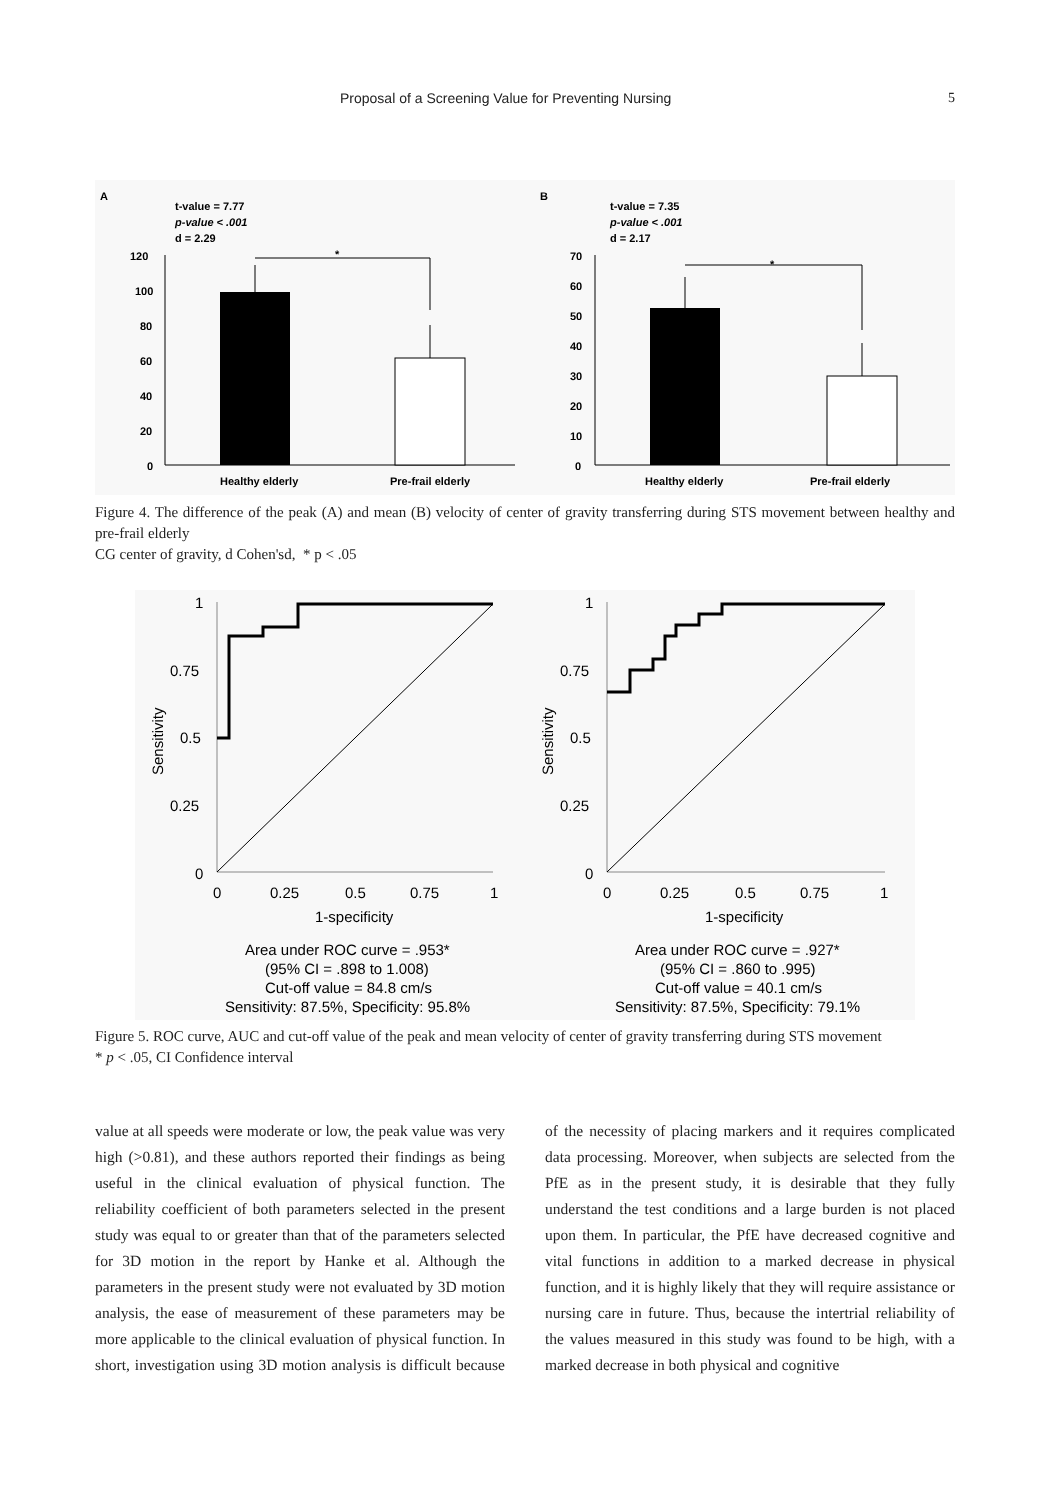Proposal of a Screening Value for Preventing Nursing 5
A
t-value = 7.77
p-value < .001
d = 2.29
120
100
80
60
40
20
0
Healthy elderly
Pre-frail elderly
B
t-value = 7.35
p-value < .001
d = 2.17
70
60
50
40
30
20
10
0
Healthy elderly
Pre-frail elderly
*
*
Figure 4. The difference of the peak (A) and mean (B) velocity of center of gravity transferring during STS movement between healthy and pre-frail elderly
CG center of gravity, d Cohen'sd, * p < .05
1
0.75
0.5
0.25
0
0
0.25
0.5
0.75
1
1-specificity
Area under ROC curve = .953*
(95% CI = .898 to 1.008)
Cut-off value = 84.8 cm/s
Sensitivity: 87.5%, Specificity: 95.8%
1
0.75
0.5
0.25
0
0
0.25
0.5
0.75
1
1-specificity
Area under ROC curve = .927*
(95% CI = .860 to .995)
Cut-off value = 40.1 cm/s
Sensitivity: 87.5%, Specificity: 79.1%
Sensitivity
Sensitivity
Figure 5. ROC curve, AUC and cut-off value of the peak and mean velocity of center of gravity transferring during STS movement
* p < .05, CI Confidence interval
value at all speeds were moderate or low, the peak value was very high (>0.81), and these authors reported their findings as being useful in the clinical evaluation of physical function. The reliability coefficient of both parameters selected in the present study was equal to or greater than that of the parameters selected for 3D motion in the report by Hanke et al. Although the parameters in the present study were not evaluated by 3D motion analysis, the ease of measurement of these parameters may be more applicable to the clinical evaluation of physical function. In short, investigation using 3D motion analysis is difficult because of the necessity of placing markers and it requires complicated data processing. Moreover, when subjects are selected from the PfE as in the present study, it is desirable that they fully understand the test conditions and a large burden is not placed upon them. In particular, the PfE have decreased cognitive and vital functions in addition to a marked decrease in physical function, and it is highly likely that they will require assistance or nursing care in future. Thus, because the intertrial reliability of the values measured in this study was found to be high, with a marked decrease in both physical and cognitive